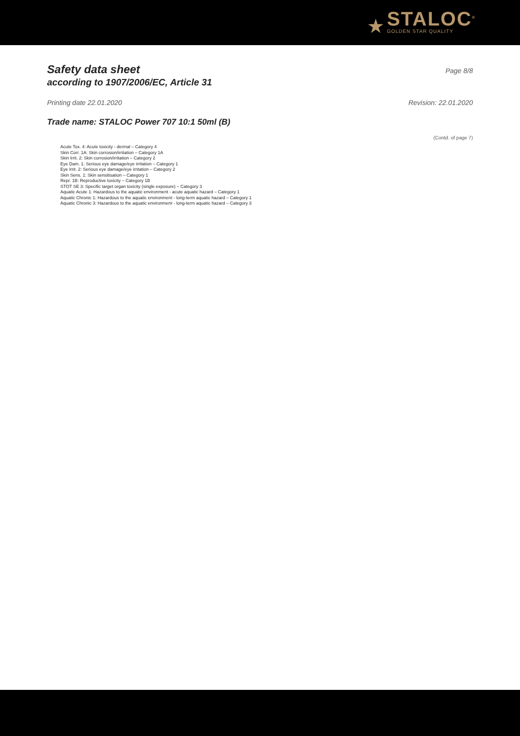★
STALOC<sup>®</sup>
GOLDEN STAR QUALITY
Safety data sheet
Page 8/8
according to 1907/2006/EC, Article 31
Printing date 22.01.2020 Revision: 22.01.2020
Trade name: STALOC Power 707 10:1 50ml (B)
(Contd. of page 7)
Acute Tox. 4: Acute toxicity - dermal – Category 4
Skin Corr. 1A: Skin corrosion/irritation – Category 1A
Skin Irrit. 2: Skin corrosion/irritation – Category 2
Eye Dam. 1: Serious eye damage/eye irritation – Category 1
Eye Irrit. 2: Serious eye damage/eye irritation – Category 2
Skin Sens. 1: Skin sensitisation – Category 1
Repr. 1B: Reproductive toxicity – Category 1B
STOT SE 3: Specific target organ toxicity (single exposure) – Category 3
Aquatic Acute 1: Hazardous to the aquatic environment - acute aquatic hazard – Category 1
Aquatic Chronic 1: Hazardous to the aquatic environment - long-term aquatic hazard – Category 1
Aquatic Chronic 3: Hazardous to the aquatic environment - long-term aquatic hazard – Category 3